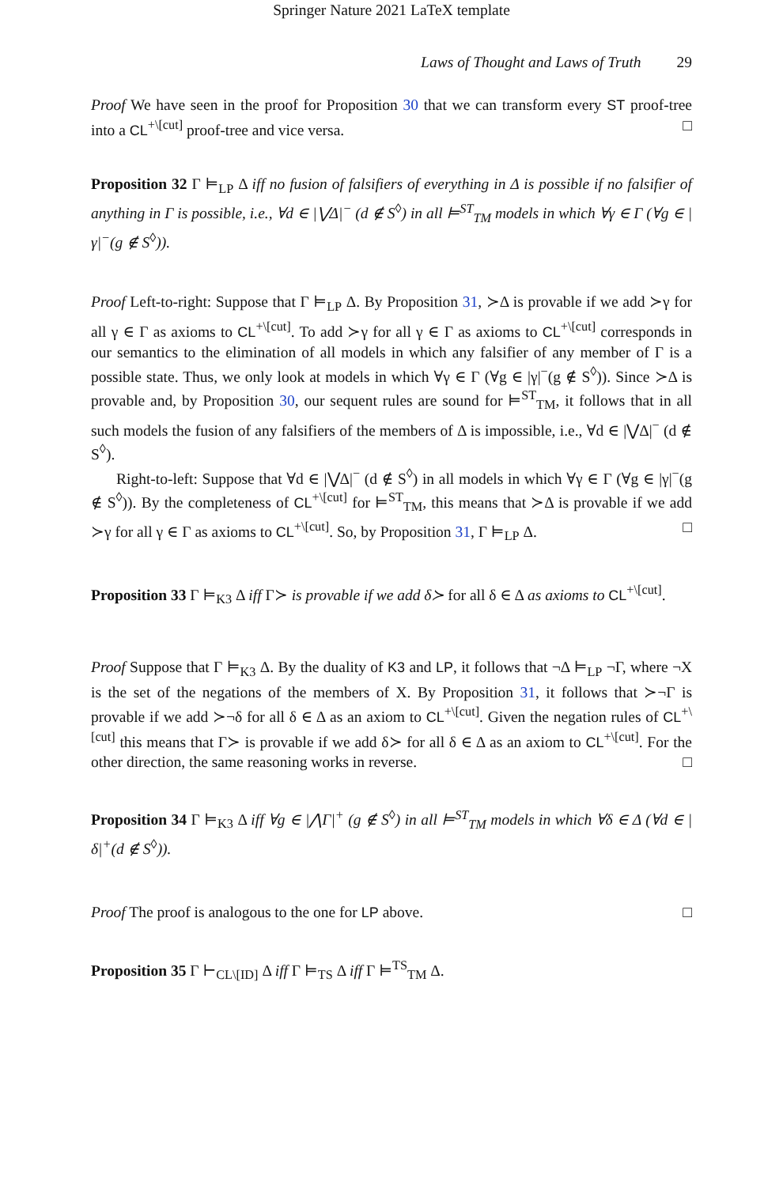Springer Nature 2021 LaTeX template
Laws of Thought and Laws of Truth 29
Proof We have seen in the proof for Proposition 30 that we can transform every ST proof-tree into a CL<sup>+\[cut]</sup> proof-tree and vice versa. □
Proposition 32 Γ ⊨<sub>LP</sub> Δ iff no fusion of falsifiers of everything in Δ is possible if no falsifier of anything in Γ is possible, i.e., ∀d ∈ |⋁Δ|<sup>−</sup> (d ∉ S<sup>◊</sup>) in all ⊨<sup>ST</sup><sub>TM</sub> models in which ∀γ ∈ Γ (∀g ∈ |γ|<sup>−</sup>(g ∉ S<sup>◊</sup>)).
Proof Left-to-right: Suppose that Γ ⊨<sub>LP</sub> Δ. By Proposition 31, ≻Δ is provable if we add ≻γ for all γ ∈ Γ as axioms to CL<sup>+\[cut]</sup>. To add ≻γ for all γ ∈ Γ as axioms to CL<sup>+\[cut]</sup> corresponds in our semantics to the elimination of all models in which any falsifier of any member of Γ is a possible state. Thus, we only look at models in which ∀γ ∈ Γ (∀g ∈ |γ|<sup>−</sup>(g ∉ S<sup>◊</sup>)). Since ≻Δ is provable and, by Proposition 30, our sequent rules are sound for ⊨<sup>ST</sup><sub>TM</sub>, it follows that in all such models the fusion of any falsifiers of the members of Δ is impossible, i.e., ∀d ∈ |⋁Δ|<sup>−</sup> (d ∉ S<sup>◊</sup>).
Right-to-left: Suppose that ∀d ∈ |⋁Δ|<sup>−</sup> (d ∉ S<sup>◊</sup>) in all models in which ∀γ ∈ Γ (∀g ∈ |γ|<sup>−</sup>(g ∉ S<sup>◊</sup>)). By the completeness of CL<sup>+\[cut]</sup> for ⊨<sup>ST</sup><sub>TM</sub>, this means that ≻Δ is provable if we add ≻γ for all γ ∈ Γ as axioms to CL<sup>+\[cut]</sup>. So, by Proposition 31, Γ ⊨<sub>LP</sub> Δ. □
Proposition 33 Γ ⊨<sub>K3</sub> Δ iff Γ≻ is provable if we add δ≻ for all δ ∈ Δ as axioms to CL<sup>+\[cut]</sup>.
Proof Suppose that Γ ⊨<sub>K3</sub> Δ. By the duality of K3 and LP, it follows that ¬Δ ⊨<sub>LP</sub> ¬Γ, where ¬X is the set of the negations of the members of X. By Proposition 31, it follows that ≻¬Γ is provable if we add ≻¬δ for all δ ∈ Δ as an axiom to CL<sup>+\[cut]</sup>. Given the negation rules of CL<sup>+\[cut]</sup> this means that Γ≻ is provable if we add δ≻ for all δ ∈ Δ as an axiom to CL<sup>+\[cut]</sup>. For the other direction, the same reasoning works in reverse. □
Proposition 34 Γ ⊨<sub>K3</sub> Δ iff ∀g ∈ |⋀Γ|<sup>+</sup> (g ∉ S<sup>◊</sup>) in all ⊨<sup>ST</sup><sub>TM</sub> models in which ∀δ ∈ Δ (∀d ∈ |δ|<sup>+</sup>(d ∉ S<sup>◊</sup>)).
Proof The proof is analogous to the one for LP above. □
Proposition 35 Γ ⊢<sub>CL\[ID]</sub> Δ iff Γ ⊨<sub>TS</sub> Δ iff Γ ⊨<sup>TS</sup><sub>TM</sub> Δ.